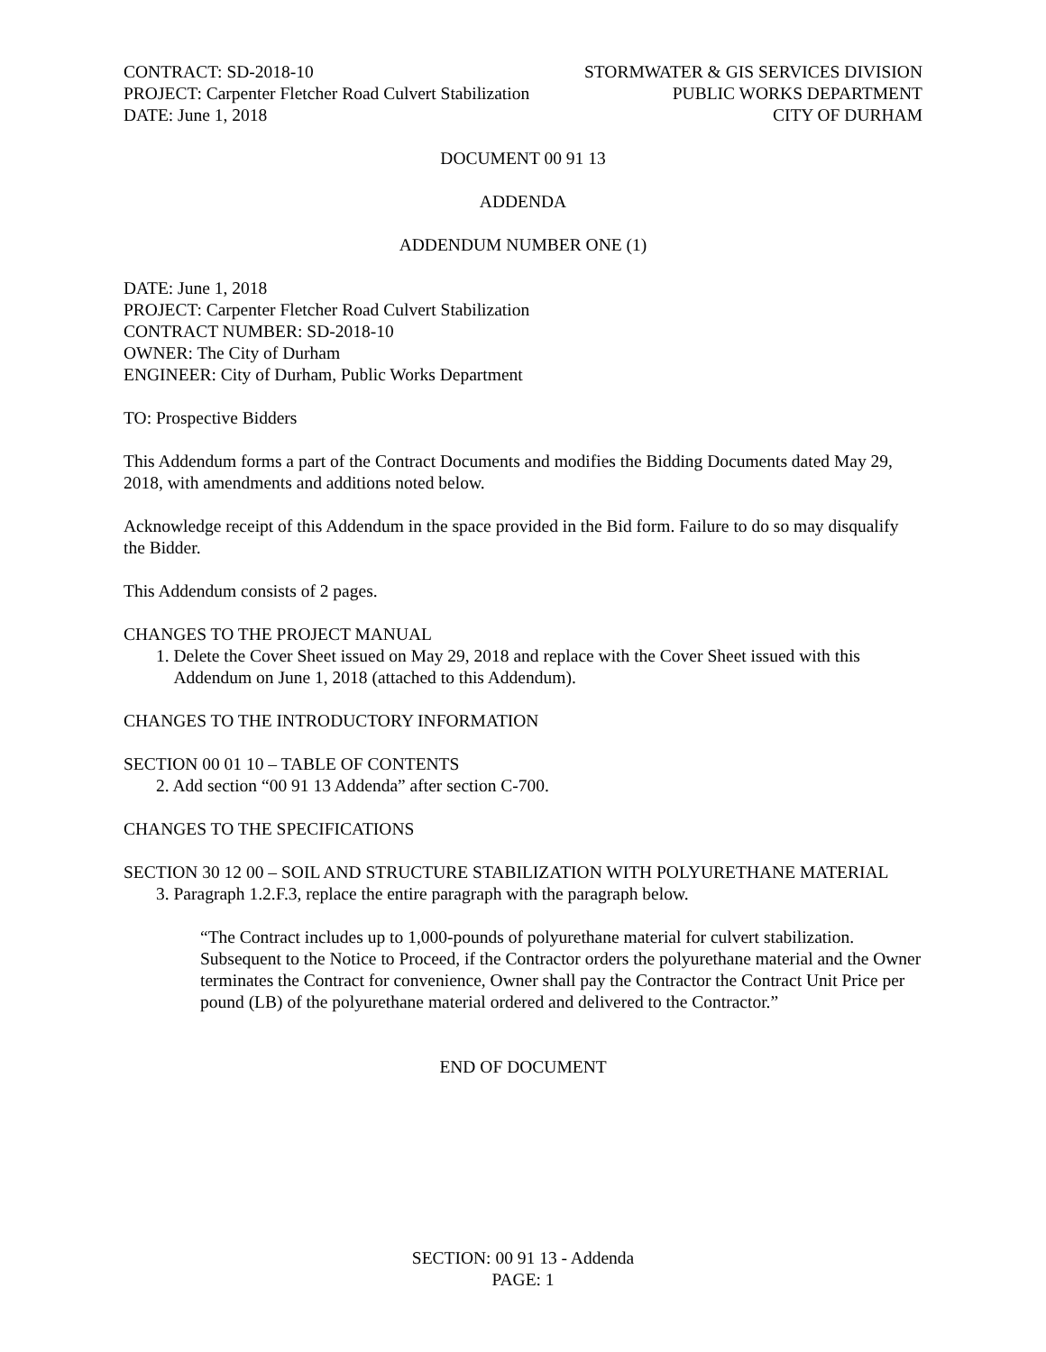CONTRACT: SD-2018-10
PROJECT: Carpenter Fletcher Road Culvert Stabilization
DATE: June 1, 2018
STORMWATER & GIS SERVICES DIVISION
PUBLIC WORKS DEPARTMENT
CITY OF DURHAM
DOCUMENT 00 91 13
ADDENDA
ADDENDUM NUMBER ONE (1)
DATE: June 1, 2018
PROJECT: Carpenter Fletcher Road Culvert Stabilization
CONTRACT NUMBER: SD-2018-10
OWNER: The City of Durham
ENGINEER: City of Durham, Public Works Department
TO: Prospective Bidders
This Addendum forms a part of the Contract Documents and modifies the Bidding Documents dated May 29, 2018, with amendments and additions noted below.
Acknowledge receipt of this Addendum in the space provided in the Bid form. Failure to do so may disqualify the Bidder.
This Addendum consists of 2 pages.
CHANGES TO THE PROJECT MANUAL
1. Delete the Cover Sheet issued on May 29, 2018 and replace with the Cover Sheet issued with this
Addendum on June 1, 2018 (attached to this Addendum).
CHANGES TO THE INTRODUCTORY INFORMATION
SECTION 00 01 10 – TABLE OF CONTENTS
2. Add section “00 91 13 Addenda” after section C-700.
CHANGES TO THE SPECIFICATIONS
SECTION 30 12 00 – SOIL AND STRUCTURE STABILIZATION WITH POLYURETHANE MATERIAL
3. Paragraph 1.2.F.3, replace the entire paragraph with the paragraph below.
“The Contract includes up to 1,000-pounds of polyurethane material for culvert stabilization. Subsequent to the Notice to Proceed, if the Contractor orders the polyurethane material and the Owner terminates the Contract for convenience, Owner shall pay the Contractor the Contract Unit Price per pound (LB) of the polyurethane material ordered and delivered to the Contractor.”
END OF DOCUMENT
SECTION: 00 91 13 - Addenda
PAGE: 1